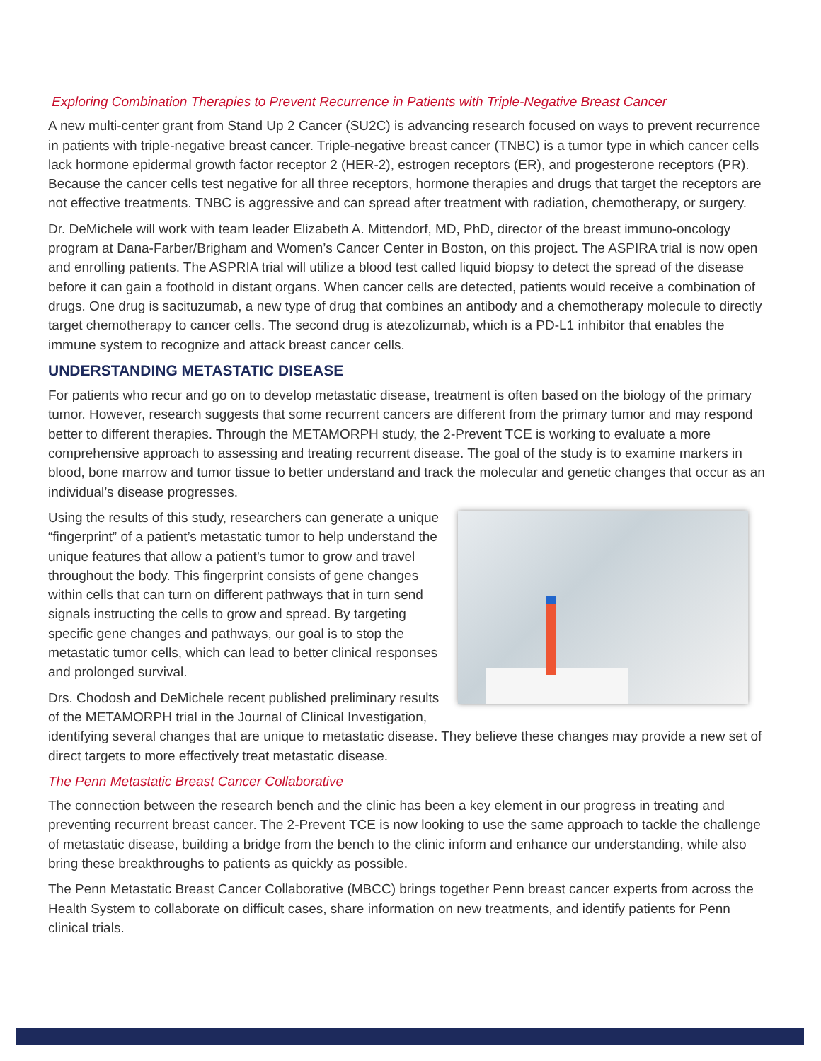Exploring Combination Therapies to Prevent Recurrence in Patients with Triple-Negative Breast Cancer
A new multi-center grant from Stand Up 2 Cancer (SU2C) is advancing research focused on ways to prevent recurrence in patients with triple-negative breast cancer. Triple-negative breast cancer (TNBC) is a tumor type in which cancer cells lack hormone epidermal growth factor receptor 2 (HER-2), estrogen receptors (ER), and progesterone receptors (PR). Because the cancer cells test negative for all three receptors, hormone therapies and drugs that target the receptors are not effective treatments. TNBC is aggressive and can spread after treatment with radiation, chemotherapy, or surgery.
Dr. DeMichele will work with team leader Elizabeth A. Mittendorf, MD, PhD, director of the breast immuno-oncology program at Dana-Farber/Brigham and Women’s Cancer Center in Boston, on this project. The ASPIRA trial is now open and enrolling patients. The ASPRIA trial will utilize a blood test called liquid biopsy to detect the spread of the disease before it can gain a foothold in distant organs. When cancer cells are detected, patients would receive a combination of drugs. One drug is sacituzumab, a new type of drug that combines an antibody and a chemotherapy molecule to directly target chemotherapy to cancer cells. The second drug is atezolizumab, which is a PD-L1 inhibitor that enables the immune system to recognize and attack breast cancer cells.
UNDERSTANDING METASTATIC DISEASE
For patients who recur and go on to develop metastatic disease, treatment is often based on the biology of the primary tumor. However, research suggests that some recurrent cancers are different from the primary tumor and may respond better to different therapies. Through the METAMORPH study, the 2-Prevent TCE is working to evaluate a more comprehensive approach to assessing and treating recurrent disease. The goal of the study is to examine markers in blood, bone marrow and tumor tissue to better understand and track the molecular and genetic changes that occur as an individual’s disease progresses.
Using the results of this study, researchers can generate a unique “fingerprint” of a patient’s metastatic tumor to help understand the unique features that allow a patient’s tumor to grow and travel throughout the body. This fingerprint consists of gene changes within cells that can turn on different pathways that in turn send signals instructing the cells to grow and spread. By targeting specific gene changes and pathways, our goal is to stop the metastatic tumor cells, which can lead to better clinical responses and prolonged survival.
Drs. Chodosh and DeMichele recent published preliminary results of the METAMORPH trial in the Journal of Clinical Investigation, identifying several changes that are unique to metastatic disease. They believe these changes may provide a new set of direct targets to more effectively treat metastatic disease.
The Penn Metastatic Breast Cancer Collaborative
The connection between the research bench and the clinic has been a key element in our progress in treating and preventing recurrent breast cancer. The 2-Prevent TCE is now looking to use the same approach to tackle the challenge of metastatic disease, building a bridge from the bench to the clinic inform and enhance our understanding, while also bring these breakthroughs to patients as quickly as possible.
The Penn Metastatic Breast Cancer Collaborative (MBCC) brings together Penn breast cancer experts from across the Health System to collaborate on difficult cases, share information on new treatments, and identify patients for Penn clinical trials.